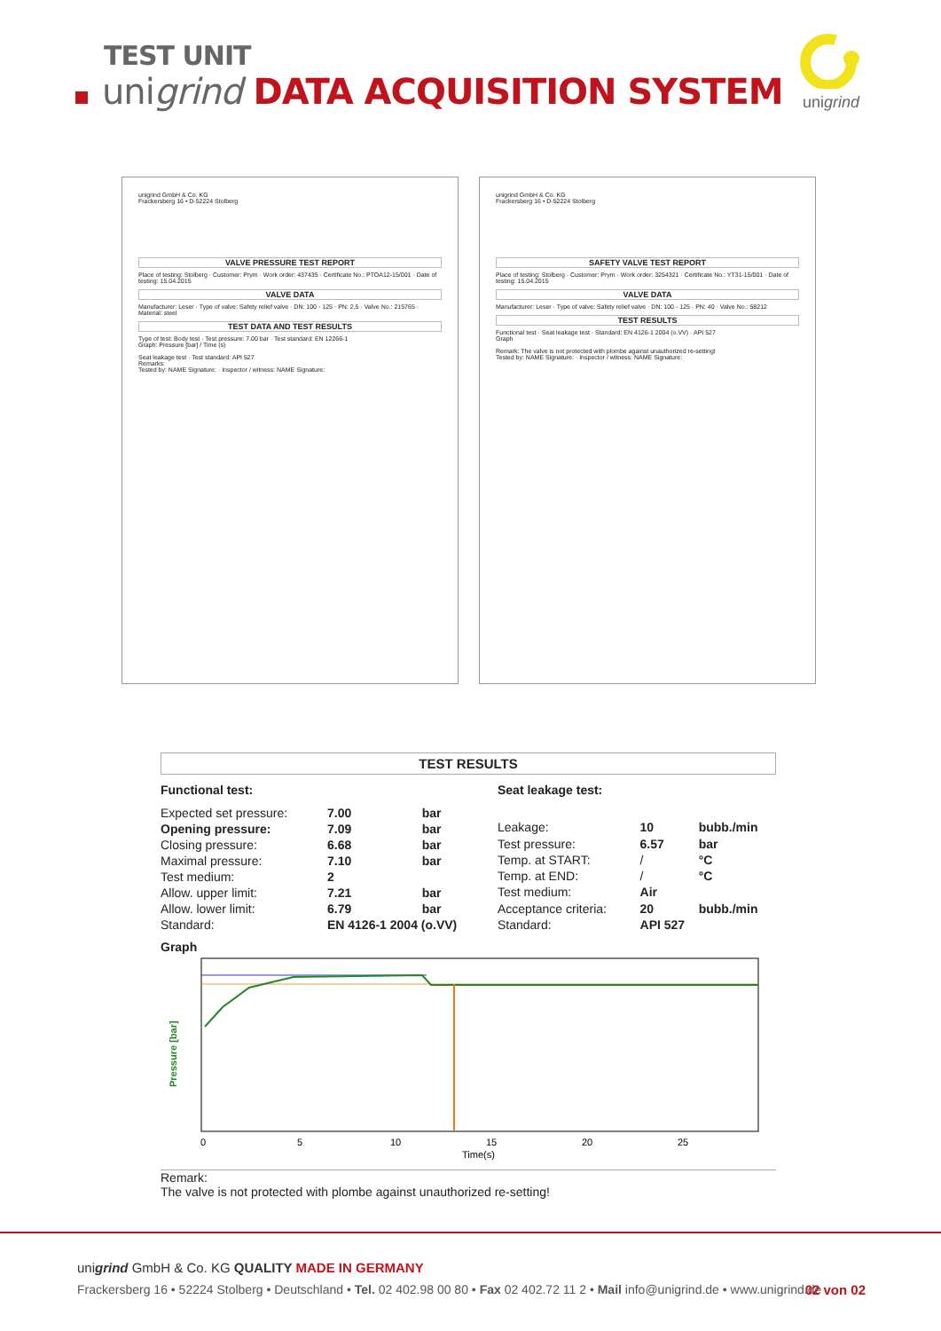TEST UNIT
unigrind DATA ACQUISITION SYSTEM
unigrind
unigrind GmbH & Co. KG
Frackersberg 16 • D-52224 Stolberg
VALVE PRESSURE TEST REPORT
Place of testing: Stolberg · Customer: Prym · Work order: 437435 · Certificate No.: PTOA12-15/001 · Date of testing: 15.04.2015
VALVE DATA
Manufacturer: Leser · Type of valve: Safety relief valve · DN: 100 - 125 · PN: 2,5 · Valve No.: 215765 · Material: steel
TEST DATA AND TEST RESULTS
Type of test: Body test · Test pressure: 7.00 bar · Test standard: EN 12266-1
Graph: Pressure [bar] / Time (s)
Seat leakage test · Test standard: API 527
Remarks:
Tested by: NAME Signature: · Inspector / witness: NAME Signature:
unigrind GmbH & Co. KG
Frackersberg 16 • D-52224 Stolberg
SAFETY VALVE TEST REPORT
Place of testing: Stolberg · Customer: Prym · Work order: 3254321 · Certificate No.: YT31-15/001 · Date of testing: 15.04.2015
VALVE DATA
Manufacturer: Leser · Type of valve: Safety relief valve · DN: 100 - 125 · PN: 40 · Valve No.: 58212
TEST RESULTS
Functional test · Seat leakage test · Standard: EN 4126-1 2004 (o.VV) · API 527
Graph
Remark: The valve is not protected with plombe against unauthorized re-setting!
Tested by: NAME Signature: · Inspector / witness: NAME Signature:
TEST RESULTS
| Functional test: | | |
| Expected set pressure: | 7.00 | bar |
| Opening pressure: | 7.09 | bar |
| Closing pressure: | 6.68 | bar |
| Maximal pressure: | 7.10 | bar |
| Test medium: | 2 | |
| Allow. upper limit: | 7.21 | bar |
| Allow. lower limit: | 6.79 | bar |
| Standard: | EN 4126-1 2004 (o.VV) | |
| Seat leakage test: | | |
| Leakage: | 10 | bubb./min |
| Test pressure: | 6.57 | bar |
| Temp. at START: | / | °C |
| Temp. at END: | / | °C |
| Test medium: | Air | |
| Acceptance criteria: | 20 | bubb./min |
| Standard: | API 527 | |
Graph
Pressure [bar]
0
5
10
15
20
25
Time(s)
Remark:
The valve is not protected with plombe against unauthorized re-setting!
unigrind GmbH & Co. KG QUALITY MADE IN GERMANY
Frackersberg 16 • 52224 Stolberg • Deutschland • Tel. 02 402.98 00 80 • Fax 02 402.72 11 2 • Mail info@unigrind.de • www.unigrind.de
02 von 02